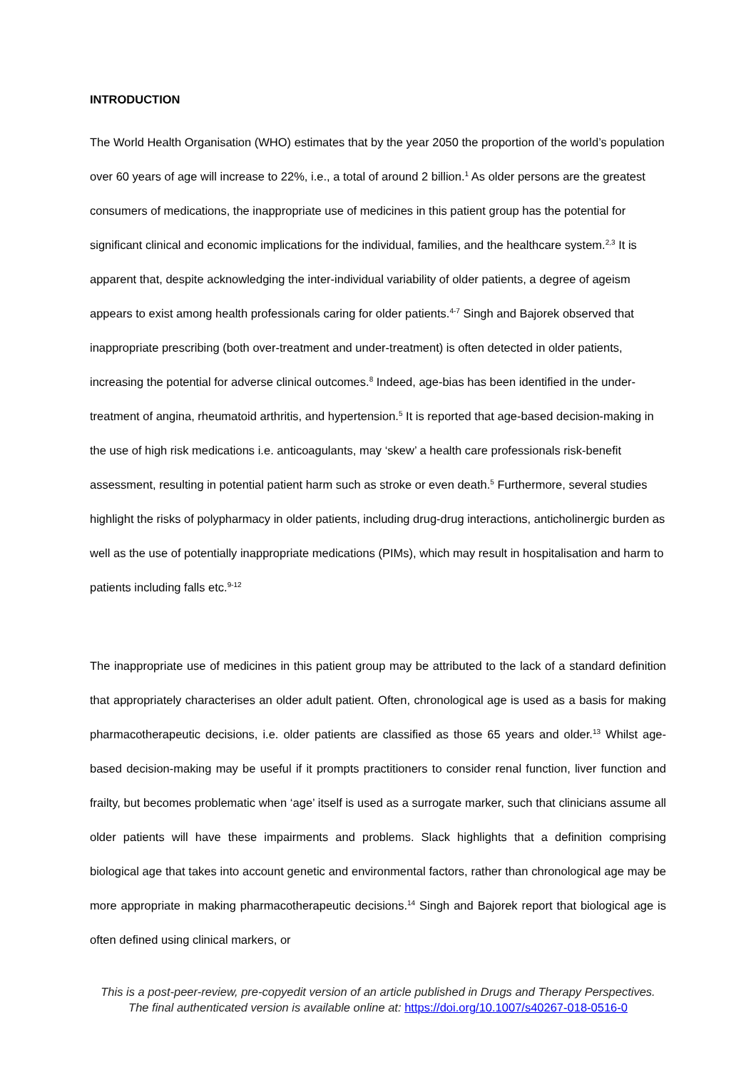INTRODUCTION
The World Health Organisation (WHO) estimates that by the year 2050 the proportion of the world’s population over 60 years of age will increase to 22%, i.e., a total of around 2 billion.<sup>1</sup> As older persons are the greatest consumers of medications, the inappropriate use of medicines in this patient group has the potential for significant clinical and economic implications for the individual, families, and the healthcare system.<sup>2,3</sup> It is apparent that, despite acknowledging the inter-individual variability of older patients, a degree of ageism appears to exist among health professionals caring for older patients.<sup>4-7</sup> Singh and Bajorek observed that inappropriate prescribing (both over-treatment and under-treatment) is often detected in older patients, increasing the potential for adverse clinical outcomes.<sup>8</sup> Indeed, age-bias has been identified in the under-treatment of angina, rheumatoid arthritis, and hypertension.<sup>5</sup> It is reported that age-based decision-making in the use of high risk medications i.e. anticoagulants, may ‘skew’ a health care professionals risk-benefit assessment, resulting in potential patient harm such as stroke or even death.<sup>5</sup> Furthermore, several studies highlight the risks of polypharmacy in older patients, including drug-drug interactions, anticholinergic burden as well as the use of potentially inappropriate medications (PIMs), which may result in hospitalisation and harm to patients including falls etc.<sup>9-12</sup>
The inappropriate use of medicines in this patient group may be attributed to the lack of a standard definition that appropriately characterises an older adult patient. Often, chronological age is used as a basis for making pharmacotherapeutic decisions, i.e. older patients are classified as those 65 years and older.<sup>13</sup> Whilst age-based decision-making may be useful if it prompts practitioners to consider renal function, liver function and frailty, but becomes problematic when ‘age’ itself is used as a surrogate marker, such that clinicians assume all older patients will have these impairments and problems. Slack highlights that a definition comprising biological age that takes into account genetic and environmental factors, rather than chronological age may be more appropriate in making pharmacotherapeutic decisions.<sup>14</sup> Singh and Bajorek report that biological age is often defined using clinical markers, or
This is a post-peer-review, pre-copyedit version of an article published in Drugs and Therapy Perspectives.
The final authenticated version is available online at: https://doi.org/10.1007/s40267-018-0516-0